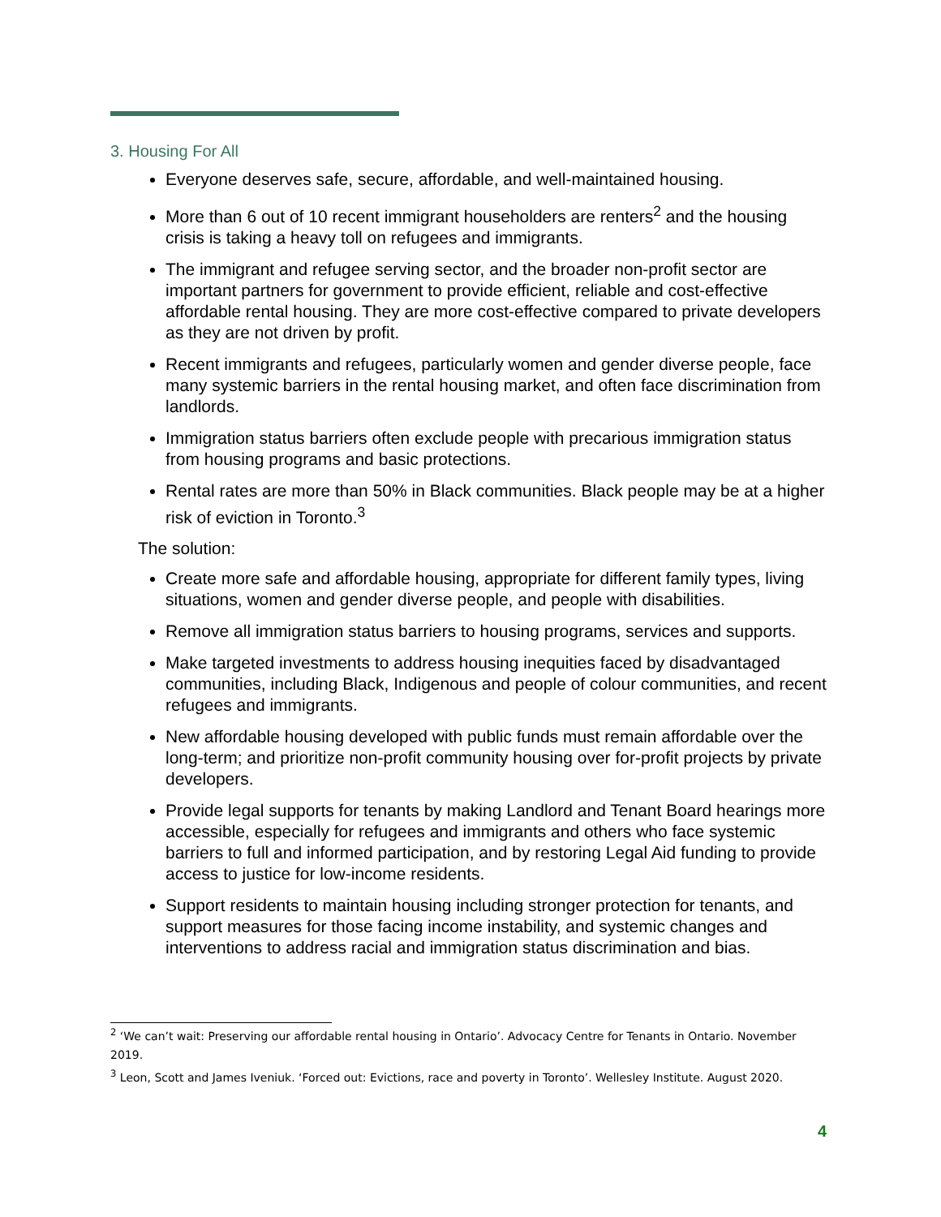3. Housing For All
Everyone deserves safe, secure, affordable, and well-maintained housing.
More than 6 out of 10 recent immigrant householders are renters<sup>2</sup> and the housing crisis is taking a heavy toll on refugees and immigrants.
The immigrant and refugee serving sector, and the broader non-profit sector are important partners for government to provide efficient, reliable and cost-effective affordable rental housing. They are more cost-effective compared to private developers as they are not driven by profit.
Recent immigrants and refugees, particularly women and gender diverse people, face many systemic barriers in the rental housing market, and often face discrimination from landlords.
Immigration status barriers often exclude people with precarious immigration status from housing programs and basic protections.
Rental rates are more than 50% in Black communities. Black people may be at a higher risk of eviction in Toronto.<sup>3</sup>
The solution:
Create more safe and affordable housing, appropriate for different family types, living situations, women and gender diverse people, and people with disabilities.
Remove all immigration status barriers to housing programs, services and supports.
Make targeted investments to address housing inequities faced by disadvantaged communities, including Black, Indigenous and people of colour communities, and recent refugees and immigrants.
New affordable housing developed with public funds must remain affordable over the long-term; and prioritize non-profit community housing over for-profit projects by private developers.
Provide legal supports for tenants by making Landlord and Tenant Board hearings more accessible, especially for refugees and immigrants and others who face systemic barriers to full and informed participation, and by restoring Legal Aid funding to provide access to justice for low-income residents.
Support residents to maintain housing including stronger protection for tenants, and support measures for those facing income instability, and systemic changes and interventions to address racial and immigration status discrimination and bias.
<sup>2</sup> ‘We can’t wait: Preserving our affordable rental housing in Ontario’. Advocacy Centre for Tenants in Ontario. November 2019.
<sup>3</sup> Leon, Scott and James Iveniuk. ‘Forced out: Evictions, race and poverty in Toronto’. Wellesley Institute. August 2020.
4